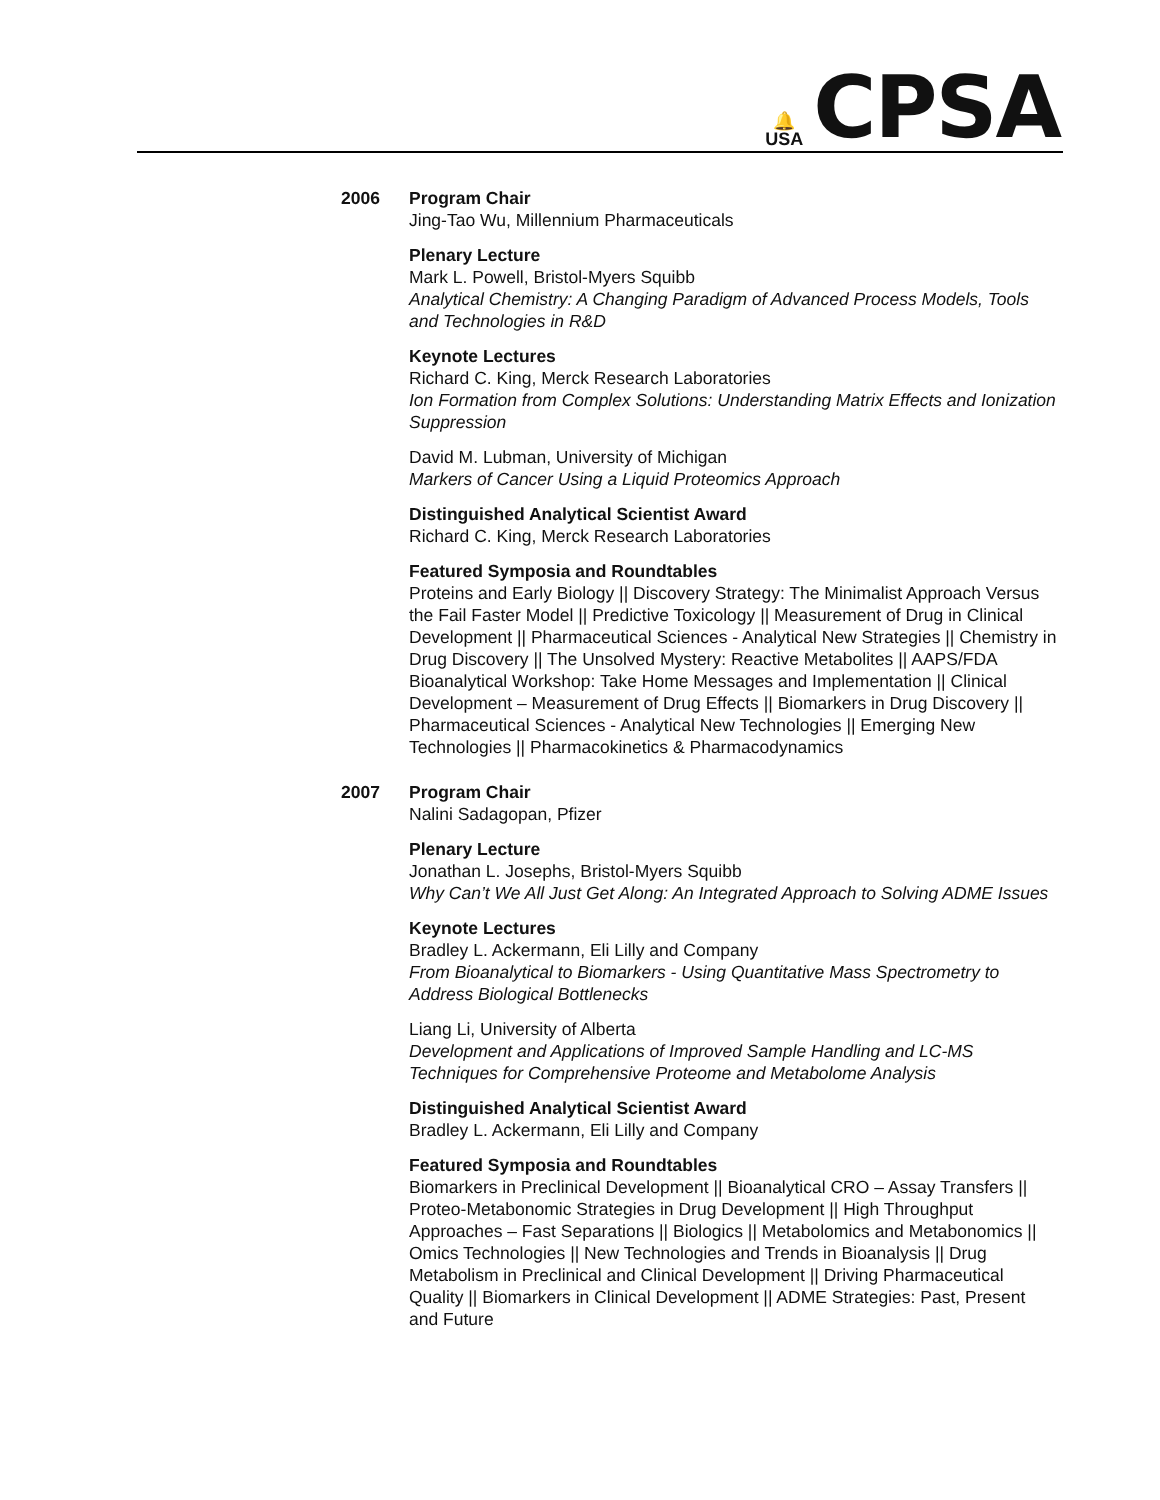🔔
USA
CPSA
2006 Program Chair
Jing-Tao Wu, Millennium Pharmaceuticals
Plenary Lecture
Mark L. Powell, Bristol-Myers Squibb
Analytical Chemistry: A Changing Paradigm of Advanced Process Models, Tools and Technologies in R&D
Keynote Lectures
Richard C. King, Merck Research Laboratories
Ion Formation from Complex Solutions: Understanding Matrix Effects and Ionization Suppression
David M. Lubman, University of Michigan
Markers of Cancer Using a Liquid Proteomics Approach
Distinguished Analytical Scientist Award
Richard C. King, Merck Research Laboratories
Featured Symposia and Roundtables
Proteins and Early Biology || Discovery Strategy: The Minimalist Approach Versus the Fail Faster Model || Predictive Toxicology || Measurement of Drug in Clinical Development || Pharmaceutical Sciences - Analytical New Strategies || Chemistry in Drug Discovery || The Unsolved Mystery: Reactive Metabolites || AAPS/FDA Bioanalytical Workshop: Take Home Messages and Implementation || Clinical Development – Measurement of Drug Effects || Biomarkers in Drug Discovery || Pharmaceutical Sciences - Analytical New Technologies || Emerging New Technologies || Pharmacokinetics & Pharmacodynamics
2007 Program Chair
Nalini Sadagopan, Pfizer
Plenary Lecture
Jonathan L. Josephs, Bristol-Myers Squibb
Why Can’t We All Just Get Along: An Integrated Approach to Solving ADME Issues
Keynote Lectures
Bradley L. Ackermann, Eli Lilly and Company
From Bioanalytical to Biomarkers - Using Quantitative Mass Spectrometry to Address Biological Bottlenecks
Liang Li, University of Alberta
Development and Applications of Improved Sample Handling and LC-MS Techniques for Comprehensive Proteome and Metabolome Analysis
Distinguished Analytical Scientist Award
Bradley L. Ackermann, Eli Lilly and Company
Featured Symposia and Roundtables
Biomarkers in Preclinical Development || Bioanalytical CRO – Assay Transfers || Proteo-Metabonomic Strategies in Drug Development || High Throughput Approaches – Fast Separations || Biologics || Metabolomics and Metabonomics || Omics Technologies || New Technologies and Trends in Bioanalysis || Drug Metabolism in Preclinical and Clinical Development || Driving Pharmaceutical Quality || Biomarkers in Clinical Development || ADME Strategies: Past, Present and Future